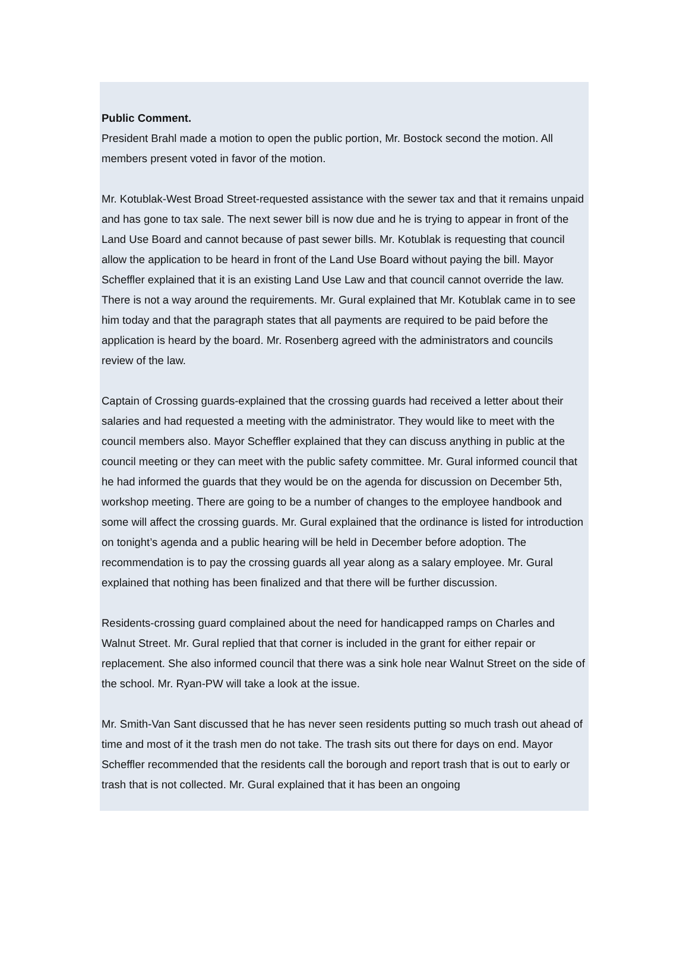Public Comment.
President Brahl made a motion to open the public portion, Mr. Bostock second the motion. All members present voted in favor of the motion.
Mr. Kotublak-West Broad Street-requested assistance with the sewer tax and that it remains unpaid and has gone to tax sale. The next sewer bill is now due and he is trying to appear in front of the Land Use Board and cannot because of past sewer bills. Mr. Kotublak is requesting that council allow the application to be heard in front of the Land Use Board without paying the bill. Mayor Scheffler explained that it is an existing Land Use Law and that council cannot override the law. There is not a way around the requirements. Mr. Gural explained that Mr. Kotublak came in to see him today and that the paragraph states that all payments are required to be paid before the application is heard by the board. Mr. Rosenberg agreed with the administrators and councils review of the law.
Captain of Crossing guards-explained that the crossing guards had received a letter about their salaries and had requested a meeting with the administrator. They would like to meet with the council members also. Mayor Scheffler explained that they can discuss anything in public at the council meeting or they can meet with the public safety committee. Mr. Gural informed council that he had informed the guards that they would be on the agenda for discussion on December 5th, workshop meeting. There are going to be a number of changes to the employee handbook and some will affect the crossing guards. Mr. Gural explained that the ordinance is listed for introduction on tonight’s agenda and a public hearing will be held in December before adoption. The recommendation is to pay the crossing guards all year along as a salary employee. Mr. Gural explained that nothing has been finalized and that there will be further discussion.
Residents-crossing guard complained about the need for handicapped ramps on Charles and Walnut Street. Mr. Gural replied that that corner is included in the grant for either repair or replacement. She also informed council that there was a sink hole near Walnut Street on the side of the school. Mr. Ryan-PW will take a look at the issue.
Mr. Smith-Van Sant discussed that he has never seen residents putting so much trash out ahead of time and most of it the trash men do not take. The trash sits out there for days on end. Mayor Scheffler recommended that the residents call the borough and report trash that is out to early or trash that is not collected. Mr. Gural explained that it has been an ongoing